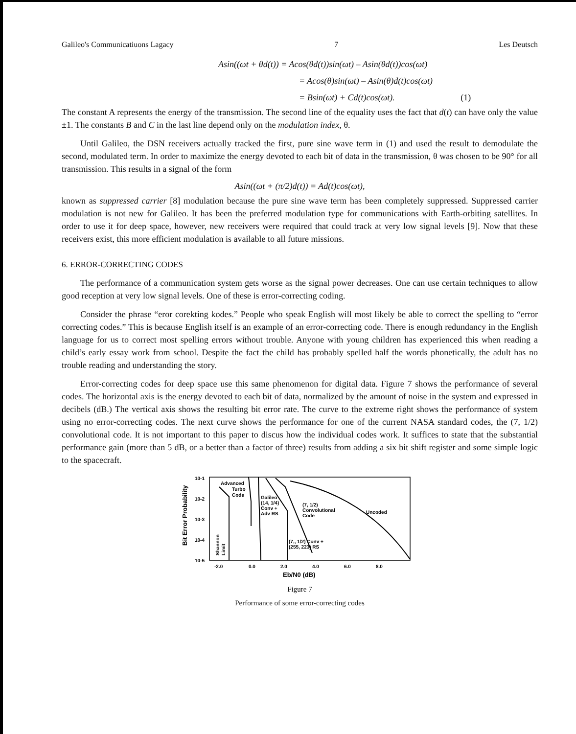Galileo's Communicatiuons Lagacy 7 Les Deutsch
Asin((ωt + θd(t)) = Acos(θd(t))sin(ωt) – Asin(θd(t))cos(ωt)
= Acos(θ)sin(ωt) – Asin(θ)d(t)cos(ωt)
= Bsin(ωt) + Cd(t)cos(ωt). (1)
The constant A represents the energy of the transmission. The second line of the equality uses the fact that d(t) can have only the value ±1. The constants B and C in the last line depend only on the modulation index, θ.
Until Galileo, the DSN receivers actually tracked the first, pure sine wave term in (1) and used the result to demodulate the second, modulated term. In order to maximize the energy devoted to each bit of data in the transmission, θ was chosen to be 90° for all transmission. This results in a signal of the form
Asin((ωt + (π/2)d(t)) = Ad(t)cos(ωt),
known as suppressed carrier [8] modulation because the pure sine wave term has been completely suppressed. Suppressed carrier modulation is not new for Galileo. It has been the preferred modulation type for communications with Earth-orbiting satellites. In order to use it for deep space, however, new receivers were required that could track at very low signal levels [9]. Now that these receivers exist, this more efficient modulation is available to all future missions.
6. ERROR-CORRECTING CODES
The performance of a communication system gets worse as the signal power decreases. One can use certain techniques to allow good reception at very low signal levels. One of these is error-correcting coding.
Consider the phrase “eror corekting kodes.” People who speak English will most likely be able to correct the spelling to “error correcting codes.” This is because English itself is an example of an error-correcting code. There is enough redundancy in the English language for us to correct most spelling errors without trouble. Anyone with young children has experienced this when reading a child’s early essay work from school. Despite the fact the child has probably spelled half the words phonetically, the adult has no trouble reading and understanding the story.
Error-correcting codes for deep space use this same phenomenon for digital data. Figure 7 shows the performance of several codes. The horizontal axis is the energy devoted to each bit of data, normalized by the amount of noise in the system and expressed in decibels (dB.) The vertical axis shows the resulting bit error rate. The curve to the extreme right shows the performance of system using no error-correcting codes. The next curve shows the performance for one of the current NASA standard codes, the (7, 1/2) convolutional code. It is not important to this paper to discus how the individual codes work. It suffices to state that the substantial performance gain (more than 5 dB, or a better than a factor of three) results from adding a six bit shift register and some simple logic to the spacecraft.
Bit Error Probability
10-1
10-2
10-3
10-4
10-5
Advanced
Turbo
Code
Galileo
(14, 1/4)
Conv +
Adv RS
(7, 1/2)
Convolutional
Code
Uncoded
(7,, 1/2) Conv +
(255, 223) RS
Shannon
Limit
-2.0
0.0
2.0
4.0
6.0
8.0
Eb/N0 (dB)
Figure 7
Performance of some error-correcting codes